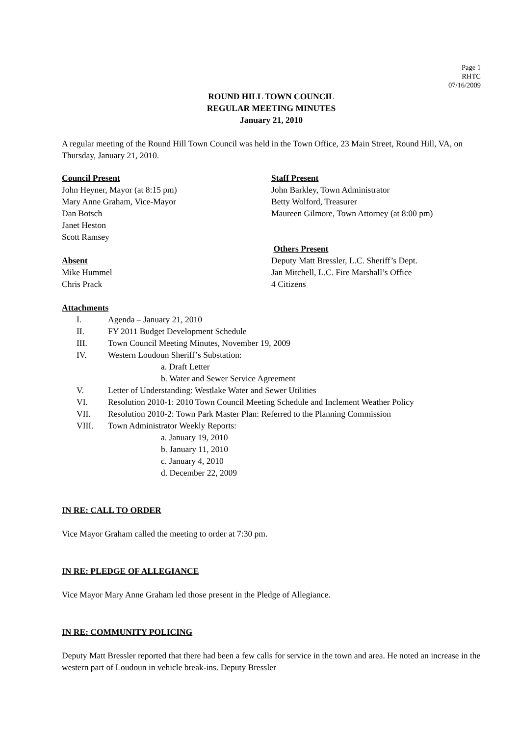Page 1
RHTC
07/16/2009
ROUND HILL TOWN COUNCIL
REGULAR MEETING MINUTES
January 21, 2010
A regular meeting of the Round Hill Town Council was held in the Town Office, 23 Main Street, Round Hill, VA, on Thursday, January 21, 2010.
Council Present
John Heyner, Mayor (at 8:15 pm)
Mary Anne Graham, Vice-Mayor
Dan Botsch
Janet Heston
Scott Ramsey
Absent
Mike Hummel
Chris Prack
Staff Present
John Barkley, Town Administrator
Betty Wolford, Treasurer
Maureen Gilmore, Town Attorney (at 8:00 pm)
Others Present
Deputy Matt Bressler, L.C. Sheriff’s Dept.
Jan Mitchell, L.C. Fire Marshall’s Office
4 Citizens
Attachments
I. Agenda – January 21, 2010
II. FY 2011 Budget Development Schedule
III. Town Council Meeting Minutes, November 19, 2009
IV. Western Loudoun Sheriff’s Substation:
a. Draft Letter
b. Water and Sewer Service Agreement
V. Letter of Understanding: Westlake Water and Sewer Utilities
VI. Resolution 2010-1: 2010 Town Council Meeting Schedule and Inclement Weather Policy
VII. Resolution 2010-2: Town Park Master Plan: Referred to the Planning Commission
VIII. Town Administrator Weekly Reports:
a. January 19, 2010
b. January 11, 2010
c. January 4, 2010
d. December 22, 2009
IN RE: CALL TO ORDER
Vice Mayor Graham called the meeting to order at 7:30 pm.
IN RE: PLEDGE OF ALLEGIANCE
Vice Mayor Mary Anne Graham led those present in the Pledge of Allegiance.
IN RE: COMMUNITY POLICING
Deputy Matt Bressler reported that there had been a few calls for service in the town and area. He noted an increase in the western part of Loudoun in vehicle break-ins. Deputy Bressler